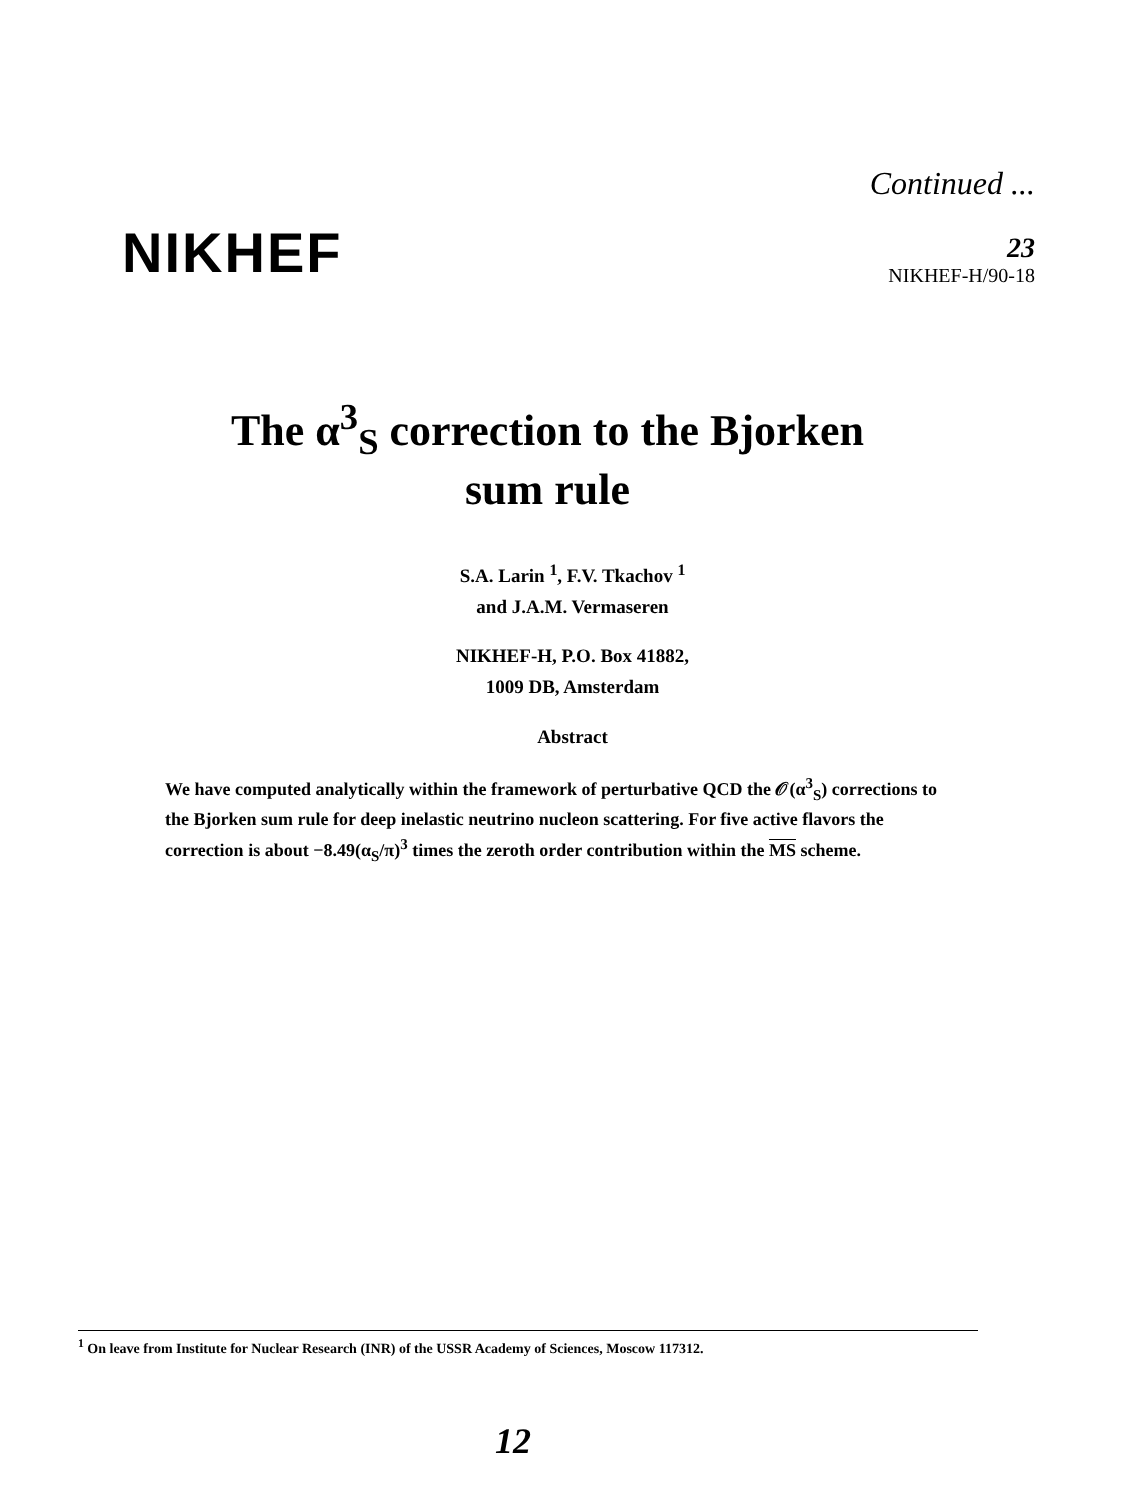NIKHEF
Continued ...
23
NIKHEF-H/90-18
The α<sup>3</sup><sub>S</sub> correction to the Bjorken
sum rule
S.A. Larin <sup>1</sup>, F.V. Tkachov <sup>1</sup>
and J.A.M. Vermaseren
NIKHEF-H, P.O. Box 41882,
1009 DB, Amsterdam
Abstract
We have computed analytically within the framework of perturbative QCD the 𝒪(α<sup>3</sup><sub>S</sub>) corrections to the Bjorken sum rule for deep inelastic neutrino nucleon scattering. For five active flavors the correction is about −8.49(α<sub>S</sub>/π)<sup>3</sup> times the zeroth order contribution within the MS scheme.
<sup>1</sup> On leave from Institute for Nuclear Research (INR) of the USSR Academy of Sciences, Moscow 117312.
12